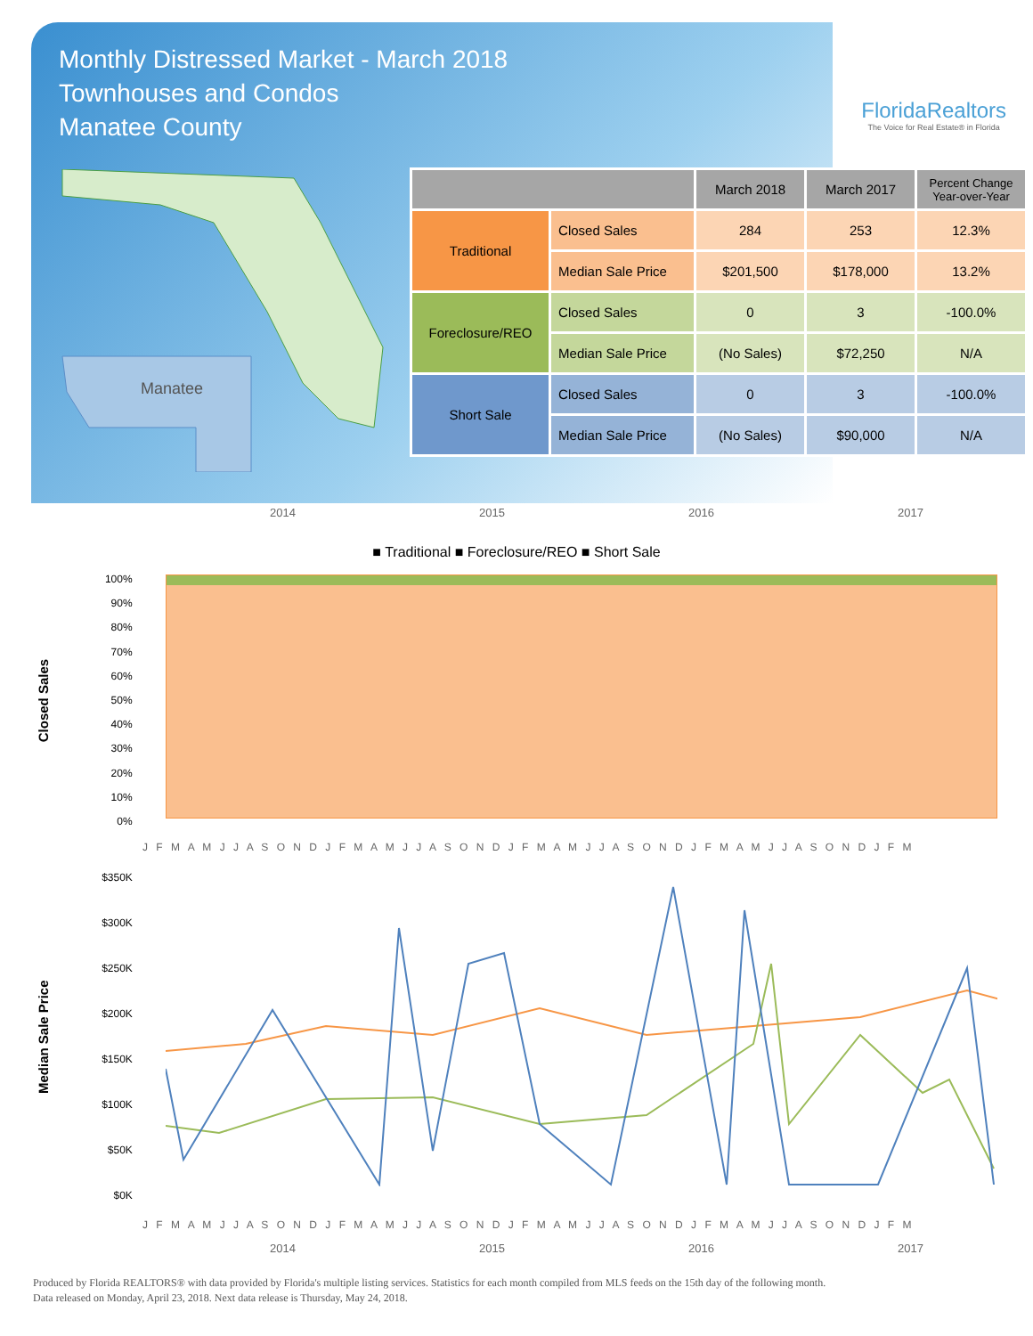Monthly Distressed Market - March 2018
Townhouses and Condos
Manatee County
FloridaRealtors
The Voice for Real Estate® in Florida
Manatee
| | | March 2018 | March 2017 | Percent Change Year-over-Year |
| --- | --- | --- | --- | --- |
| Traditional | Closed Sales | 284 | 253 | 12.3% |
| | Median Sale Price | $201,500 | $178,000 | 13.2% |
| Foreclosure/REO | Closed Sales | 0 | 3 | -100.0% |
| | Median Sale Price | (No Sales) | $72,250 | N/A |
| Short Sale | Closed Sales | 0 | 3 | -100.0% |
| | Median Sale Price | (No Sales) | $90,000 | N/A |
2014 2015 2016 2017
■ Traditional ■ Foreclosure/REO ■ Short Sale
Closed Sales
100%
90%
80%
70%
60%
50%
40%
30%
20%
10%
0%
J F M A M J J A S O N D J F M A M J J A S O N D J F M A M J J A S O N D J F M A M J J A S O N D J F M
Median Sale Price
$350K
$300K
$250K
$200K
$150K
$100K
$50K
$0K
J F M A M J J A S O N D J F M A M J J A S O N D J F M A M J J A S O N D J F M A M J J A S O N D J F M
2014 2015 2016 2017
Produced by Florida REALTORS® with data provided by Florida's multiple listing services. Statistics for each month compiled from MLS feeds on the 15th day of the following month.
Data released on Monday, April 23, 2018. Next data release is Thursday, May 24, 2018.